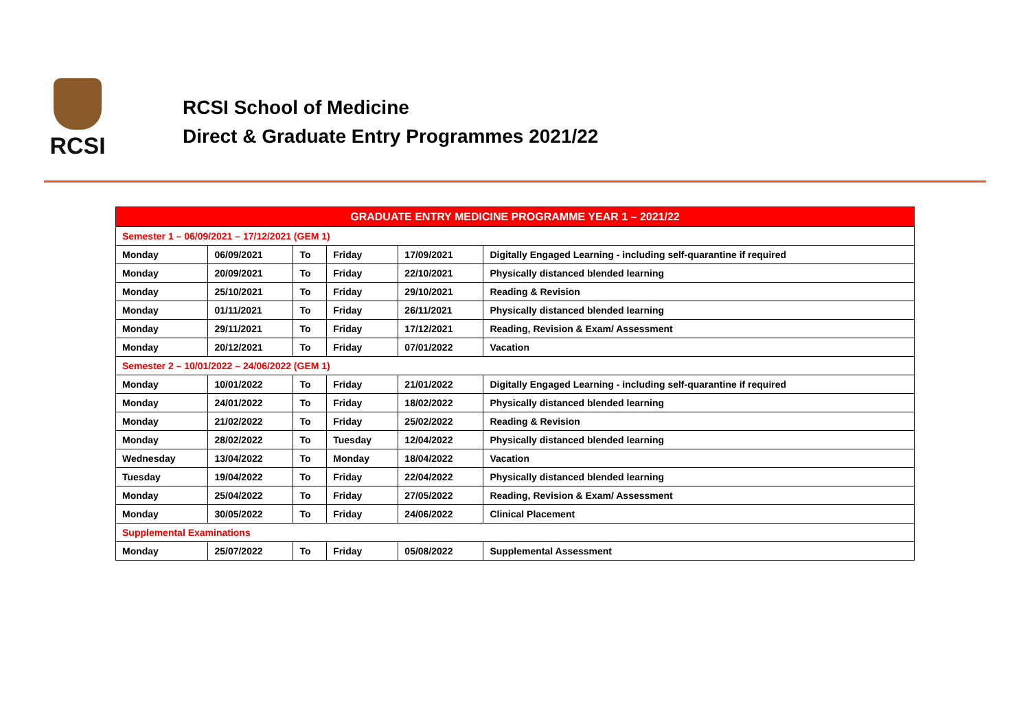RCSI
RCSI School of Medicine
Direct & Graduate Entry Programmes 2021/22
| GRADUATE ENTRY MEDICINE PROGRAMME YEAR 1 – 2021/22 | | | | | |
| --- | --- | --- | --- | --- | --- |
| Semester 1 – 06/09/2021 – 17/12/2021 (GEM 1) | | | | | |
| Monday | 06/09/2021 | To | Friday | 17/09/2021 | Digitally Engaged Learning - including self-quarantine if required |
| Monday | 20/09/2021 | To | Friday | 22/10/2021 | Physically distanced blended learning |
| Monday | 25/10/2021 | To | Friday | 29/10/2021 | Reading & Revision |
| Monday | 01/11/2021 | To | Friday | 26/11/2021 | Physically distanced blended learning |
| Monday | 29/11/2021 | To | Friday | 17/12/2021 | Reading, Revision & Exam/ Assessment |
| Monday | 20/12/2021 | To | Friday | 07/01/2022 | Vacation |
| Semester 2 – 10/01/2022 – 24/06/2022 (GEM 1) | | | | | |
| Monday | 10/01/2022 | To | Friday | 21/01/2022 | Digitally Engaged Learning - including self-quarantine if required |
| Monday | 24/01/2022 | To | Friday | 18/02/2022 | Physically distanced blended learning |
| Monday | 21/02/2022 | To | Friday | 25/02/2022 | Reading & Revision |
| Monday | 28/02/2022 | To | Tuesday | 12/04/2022 | Physically distanced blended learning |
| Wednesday | 13/04/2022 | To | Monday | 18/04/2022 | Vacation |
| Tuesday | 19/04/2022 | To | Friday | 22/04/2022 | Physically distanced blended learning |
| Monday | 25/04/2022 | To | Friday | 27/05/2022 | Reading, Revision & Exam/ Assessment |
| Monday | 30/05/2022 | To | Friday | 24/06/2022 | Clinical Placement |
| Supplemental Examinations | | | | | |
| Monday | 25/07/2022 | To | Friday | 05/08/2022 | Supplemental Assessment |